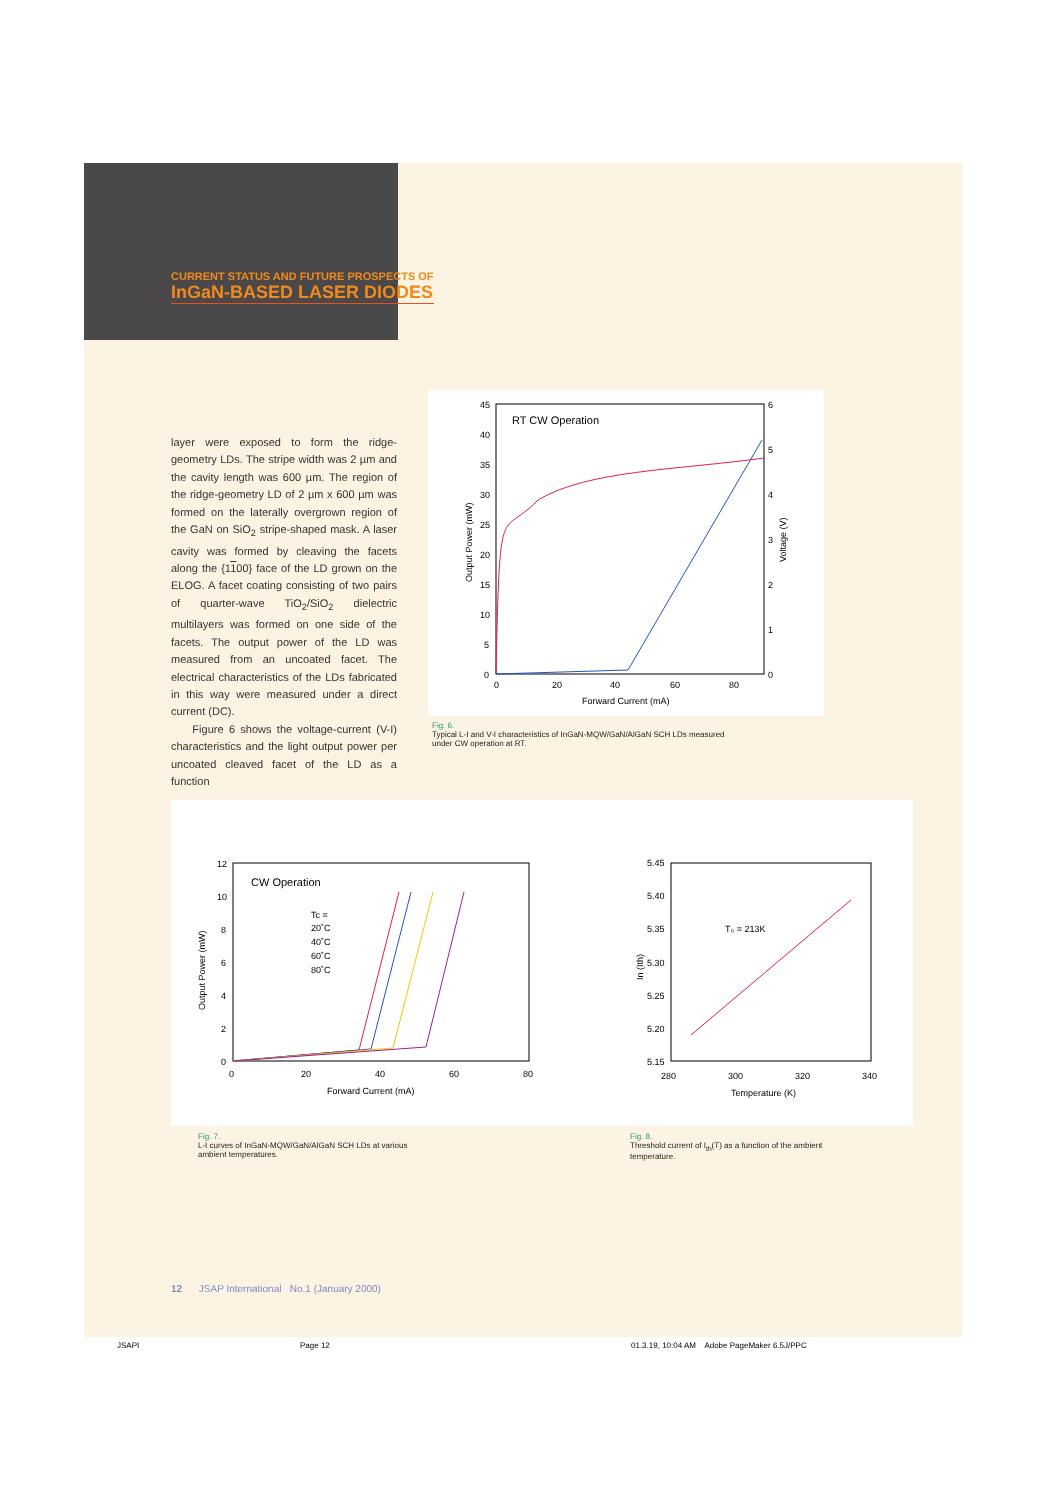CURRENT STATUS AND FUTURE PROSPECTS OF
InGaN-BASED LASER DIODES
layer were exposed to form the ridge-geometry LDs. The stripe width was 2 µm and the cavity length was 600 µm. The region of the ridge-geometry LD of 2 µm x 600 µm was formed on the laterally overgrown region of the GaN on SiO<sub>2</sub> stripe-shaped mask. A laser cavity was formed by cleaving the facets along the {1100} face of the LD grown on the ELOG. A facet coating consisting of two pairs of quarter-wave TiO<sub>2</sub>/SiO<sub>2</sub> dielectric multilayers was formed on one side of the facets. The output power of the LD was measured from an uncoated facet. The electrical characteristics of the LDs fabricated in this way were measured under a direct current (DC).
Figure 6 shows the voltage-current (V-I) characteristics and the light output power per uncoated cleaved facet of the LD as a function
RT CW Operation
45
40
35
30
25
20
15
10
5
0
6
5
4
3
2
1
0
0
20
40
60
80
Forward Current (mA)
Output Power (mW)
Voltage (V)
Fig. 6.
Typical L-I and V-I characteristics of InGaN-MQW/GaN/AlGaN SCH LDs measured
under CW operation at RT.
CW Operation
12
10
8
6
4
2
0
0
20
40
60
80
Forward Current (mA)
Output Power (mW)
Tc =
20˚C
40˚C
60˚C
80˚C
5.45
5.40
5.35
5.30
5.25
5.20
5.15
280
300
320
340
Temperature (K)
In (Ith)
T₀ = 213K
Fig. 7.
L-I curves of InGaN-MQW/GaN/AlGaN SCH LDs at various
ambient temperatures.
Fig. 8.
Threshold current of I<sub>th</sub>(T) as a function of the ambient
temperature.
12 JSAP International No.1 (January 2000)
JSAPI Page 12
01.3.19, 10:04 AM Adobe PageMaker 6.5J/PPC